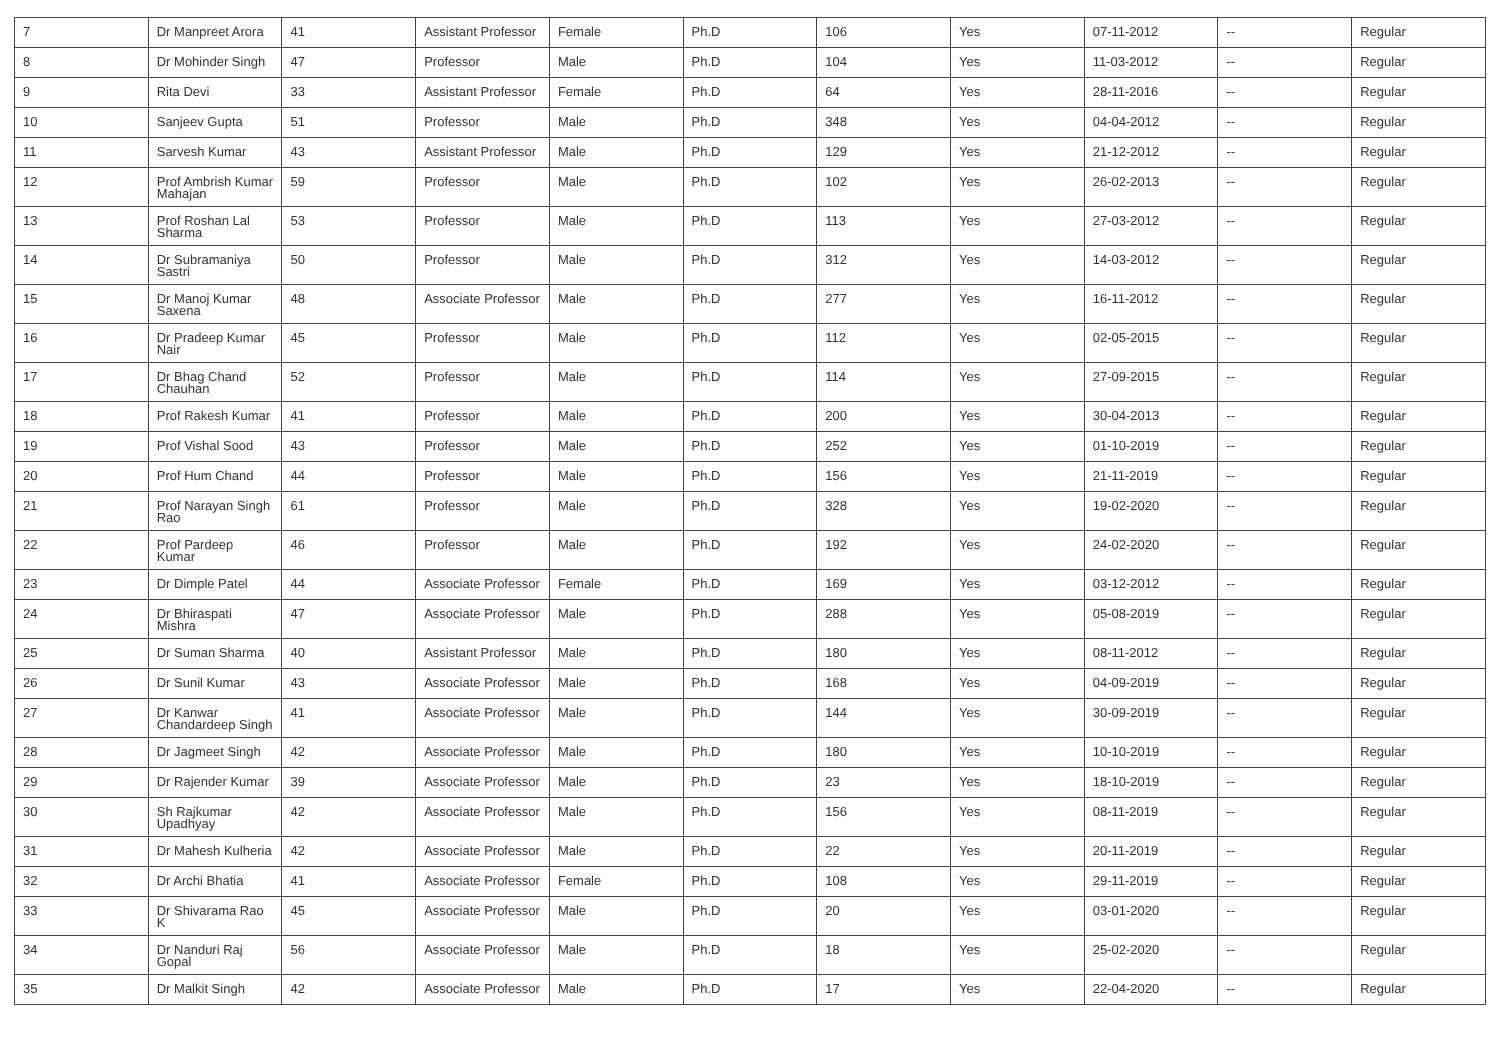| 7 | Dr Manpreet Arora | 41 | Assistant Professor | Female | Ph.D | 106 | Yes | 07-11-2012 | -- | Regular |
| 8 | Dr Mohinder Singh | 47 | Professor | Male | Ph.D | 104 | Yes | 11-03-2012 | -- | Regular |
| 9 | Rita Devi | 33 | Assistant Professor | Female | Ph.D | 64 | Yes | 28-11-2016 | -- | Regular |
| 10 | Sanjeev Gupta | 51 | Professor | Male | Ph.D | 348 | Yes | 04-04-2012 | -- | Regular |
| 11 | Sarvesh Kumar | 43 | Assistant Professor | Male | Ph.D | 129 | Yes | 21-12-2012 | -- | Regular |
| 12 | Prof Ambrish Kumar Mahajan | 59 | Professor | Male | Ph.D | 102 | Yes | 26-02-2013 | -- | Regular |
| 13 | Prof Roshan Lal Sharma | 53 | Professor | Male | Ph.D | 113 | Yes | 27-03-2012 | -- | Regular |
| 14 | Dr Subramaniya Sastri | 50 | Professor | Male | Ph.D | 312 | Yes | 14-03-2012 | -- | Regular |
| 15 | Dr Manoj Kumar Saxena | 48 | Associate Professor | Male | Ph.D | 277 | Yes | 16-11-2012 | -- | Regular |
| 16 | Dr Pradeep Kumar Nair | 45 | Professor | Male | Ph.D | 112 | Yes | 02-05-2015 | -- | Regular |
| 17 | Dr Bhag Chand Chauhan | 52 | Professor | Male | Ph.D | 114 | Yes | 27-09-2015 | -- | Regular |
| 18 | Prof Rakesh Kumar | 41 | Professor | Male | Ph.D | 200 | Yes | 30-04-2013 | -- | Regular |
| 19 | Prof Vishal Sood | 43 | Professor | Male | Ph.D | 252 | Yes | 01-10-2019 | -- | Regular |
| 20 | Prof Hum Chand | 44 | Professor | Male | Ph.D | 156 | Yes | 21-11-2019 | -- | Regular |
| 21 | Prof Narayan Singh Rao | 61 | Professor | Male | Ph.D | 328 | Yes | 19-02-2020 | -- | Regular |
| 22 | Prof Pardeep Kumar | 46 | Professor | Male | Ph.D | 192 | Yes | 24-02-2020 | -- | Regular |
| 23 | Dr Dimple Patel | 44 | Associate Professor | Female | Ph.D | 169 | Yes | 03-12-2012 | -- | Regular |
| 24 | Dr Bhiraspati Mishra | 47 | Associate Professor | Male | Ph.D | 288 | Yes | 05-08-2019 | -- | Regular |
| 25 | Dr Suman Sharma | 40 | Assistant Professor | Male | Ph.D | 180 | Yes | 08-11-2012 | -- | Regular |
| 26 | Dr Sunil Kumar | 43 | Associate Professor | Male | Ph.D | 168 | Yes | 04-09-2019 | -- | Regular |
| 27 | Dr Kanwar Chandardeep Singh | 41 | Associate Professor | Male | Ph.D | 144 | Yes | 30-09-2019 | -- | Regular |
| 28 | Dr Jagmeet Singh | 42 | Associate Professor | Male | Ph.D | 180 | Yes | 10-10-2019 | -- | Regular |
| 29 | Dr Rajender Kumar | 39 | Associate Professor | Male | Ph.D | 23 | Yes | 18-10-2019 | -- | Regular |
| 30 | Sh Rajkumar Upadhyay | 42 | Associate Professor | Male | Ph.D | 156 | Yes | 08-11-2019 | -- | Regular |
| 31 | Dr Mahesh Kulheria | 42 | Associate Professor | Male | Ph.D | 22 | Yes | 20-11-2019 | -- | Regular |
| 32 | Dr Archi Bhatia | 41 | Associate Professor | Female | Ph.D | 108 | Yes | 29-11-2019 | -- | Regular |
| 33 | Dr Shivarama Rao K | 45 | Associate Professor | Male | Ph.D | 20 | Yes | 03-01-2020 | -- | Regular |
| 34 | Dr Nanduri Raj Gopal | 56 | Associate Professor | Male | Ph.D | 18 | Yes | 25-02-2020 | -- | Regular |
| 35 | Dr Malkit Singh | 42 | Associate Professor | Male | Ph.D | 17 | Yes | 22-04-2020 | -- | Regular |